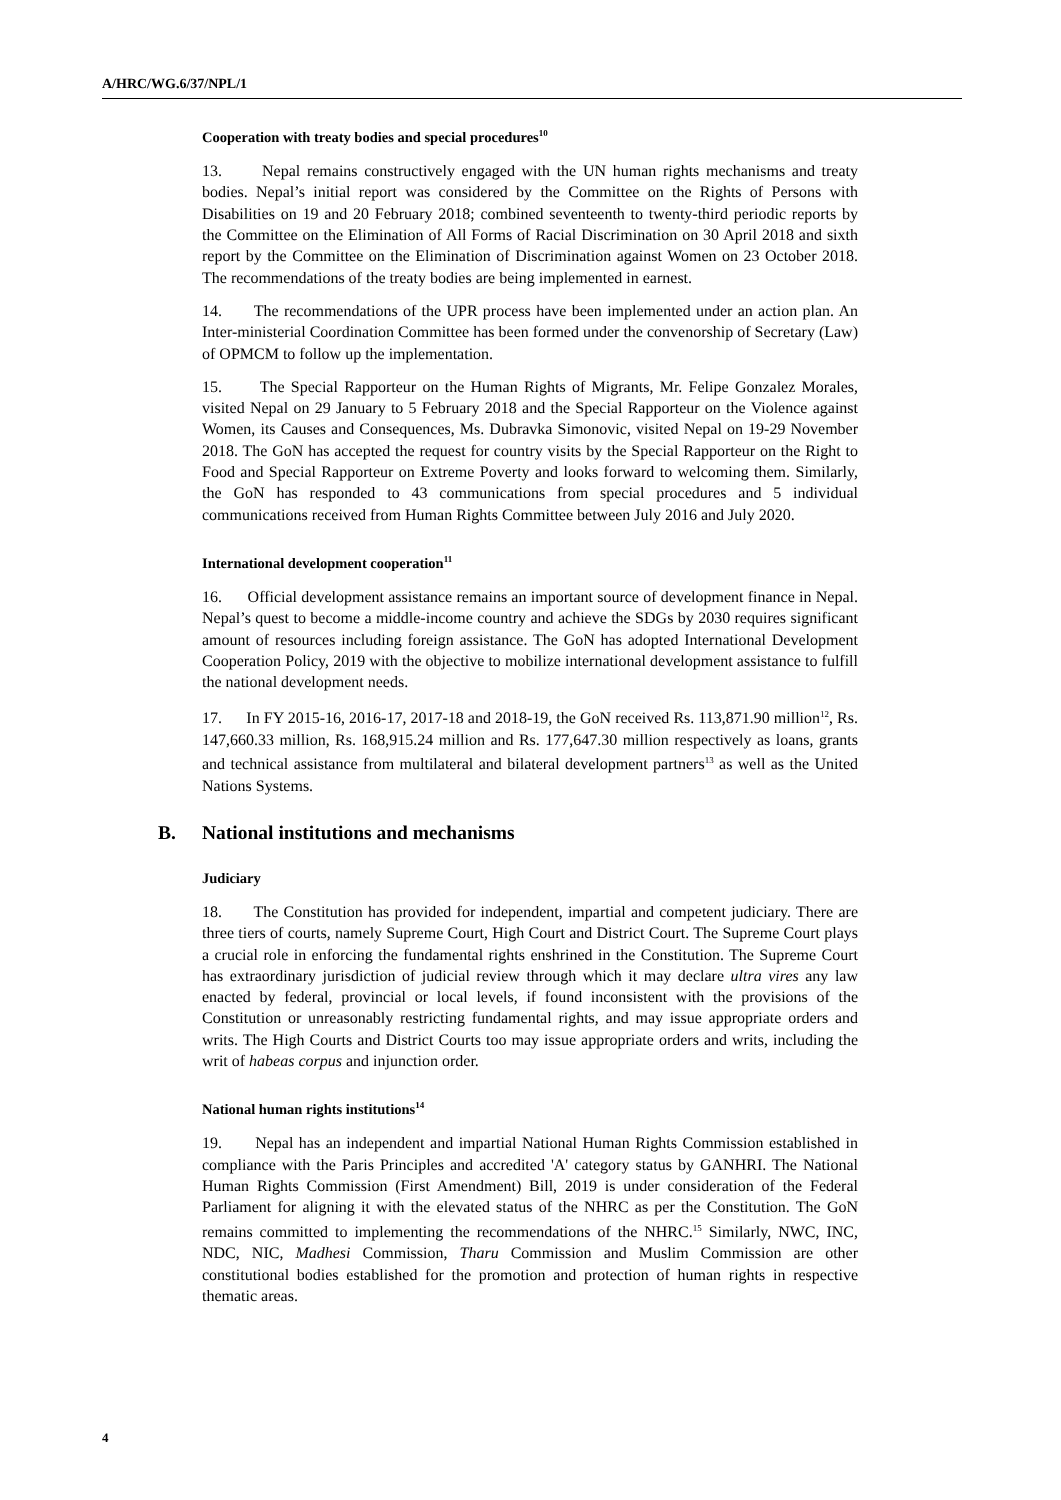A/HRC/WG.6/37/NPL/1
Cooperation with treaty bodies and special procedures<sup>10</sup>
13. Nepal remains constructively engaged with the UN human rights mechanisms and treaty bodies. Nepal’s initial report was considered by the Committee on the Rights of Persons with Disabilities on 19 and 20 February 2018; combined seventeenth to twenty-third periodic reports by the Committee on the Elimination of All Forms of Racial Discrimination on 30 April 2018 and sixth report by the Committee on the Elimination of Discrimination against Women on 23 October 2018. The recommendations of the treaty bodies are being implemented in earnest.
14. The recommendations of the UPR process have been implemented under an action plan. An Inter-ministerial Coordination Committee has been formed under the convenorship of Secretary (Law) of OPMCM to follow up the implementation.
15. The Special Rapporteur on the Human Rights of Migrants, Mr. Felipe Gonzalez Morales, visited Nepal on 29 January to 5 February 2018 and the Special Rapporteur on the Violence against Women, its Causes and Consequences, Ms. Dubravka Simonovic, visited Nepal on 19-29 November 2018. The GoN has accepted the request for country visits by the Special Rapporteur on the Right to Food and Special Rapporteur on Extreme Poverty and looks forward to welcoming them. Similarly, the GoN has responded to 43 communications from special procedures and 5 individual communications received from Human Rights Committee between July 2016 and July 2020.
International development cooperation<sup>11</sup>
16. Official development assistance remains an important source of development finance in Nepal. Nepal’s quest to become a middle-income country and achieve the SDGs by 2030 requires significant amount of resources including foreign assistance. The GoN has adopted International Development Cooperation Policy, 2019 with the objective to mobilize international development assistance to fulfill the national development needs.
17. In FY 2015-16, 2016-17, 2017-18 and 2018-19, the GoN received Rs. 113,871.90 million<sup>12</sup>, Rs. 147,660.33 million, Rs. 168,915.24 million and Rs. 177,647.30 million respectively as loans, grants and technical assistance from multilateral and bilateral development partners<sup>13</sup> as well as the United Nations Systems.
B. National institutions and mechanisms
Judiciary
18. The Constitution has provided for independent, impartial and competent judiciary. There are three tiers of courts, namely Supreme Court, High Court and District Court. The Supreme Court plays a crucial role in enforcing the fundamental rights enshrined in the Constitution. The Supreme Court has extraordinary jurisdiction of judicial review through which it may declare ultra vires any law enacted by federal, provincial or local levels, if found inconsistent with the provisions of the Constitution or unreasonably restricting fundamental rights, and may issue appropriate orders and writs. The High Courts and District Courts too may issue appropriate orders and writs, including the writ of habeas corpus and injunction order.
National human rights institutions<sup>14</sup>
19. Nepal has an independent and impartial National Human Rights Commission established in compliance with the Paris Principles and accredited 'A' category status by GANHRI. The National Human Rights Commission (First Amendment) Bill, 2019 is under consideration of the Federal Parliament for aligning it with the elevated status of the NHRC as per the Constitution. The GoN remains committed to implementing the recommendations of the NHRC.<sup>15</sup> Similarly, NWC, INC, NDC, NIC, Madhesi Commission, Tharu Commission and Muslim Commission are other constitutional bodies established for the promotion and protection of human rights in respective thematic areas.
4